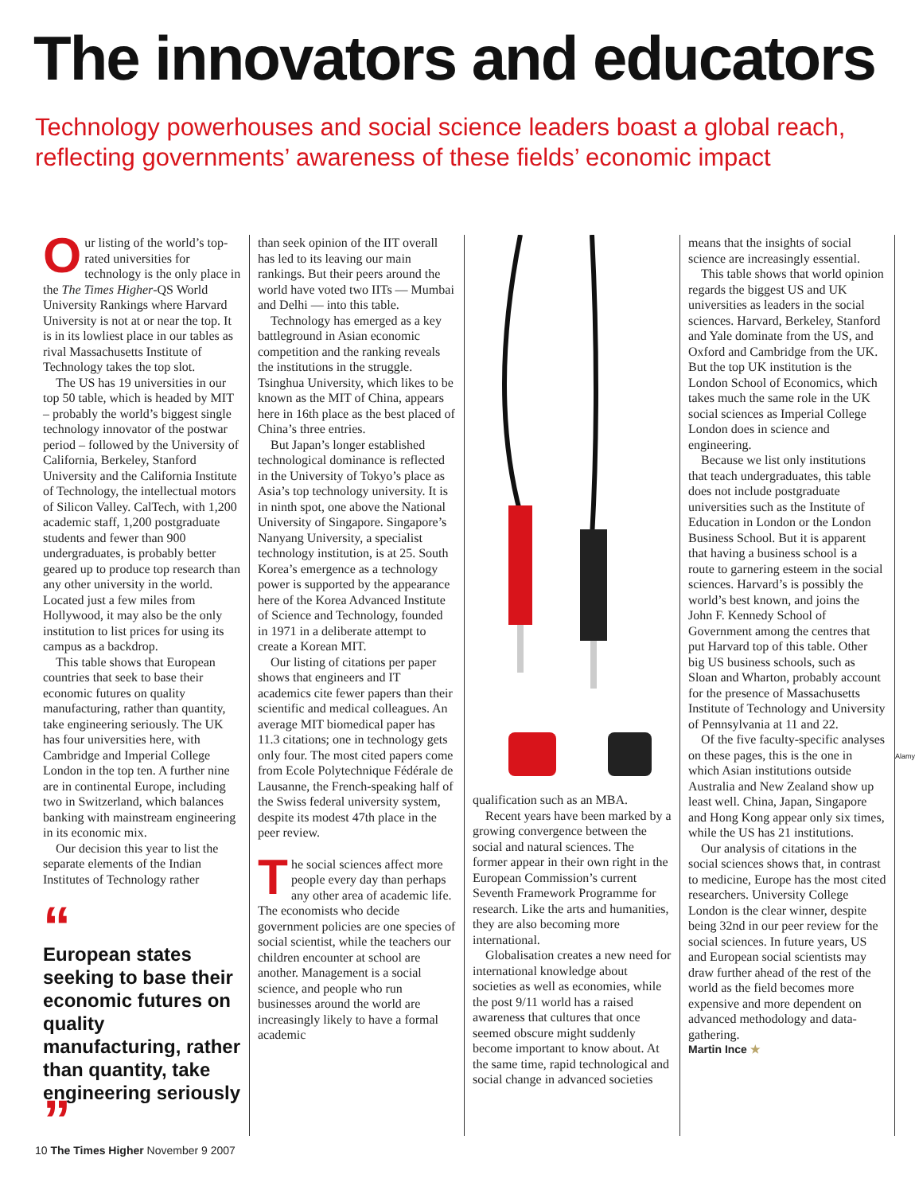The innovators and educators
Technology powerhouses and social science leaders boast a global reach, reflecting governments’ awareness of these fields’ economic impact
Our listing of the world’s top-rated universities for technology is the only place in the The Times Higher-QS World University Rankings where Harvard University is not at or near the top. It is in its lowliest place in our tables as rival Massachusetts Institute of Technology takes the top slot.
The US has 19 universities in our top 50 table, which is headed by MIT – probably the world’s biggest single technology innovator of the postwar period – followed by the University of California, Berkeley, Stanford University and the California Institute of Technology, the intellectual motors of Silicon Valley. CalTech, with 1,200 academic staff, 1,200 postgraduate students and fewer than 900 undergraduates, is probably better geared up to produce top research than any other university in the world. Located just a few miles from Hollywood, it may also be the only institution to list prices for using its campus as a backdrop.
This table shows that European countries that seek to base their economic futures on quality manufacturing, rather than quantity, take engineering seriously. The UK has four universities here, with Cambridge and Imperial College London in the top ten. A further nine are in continental Europe, including two in Switzerland, which balances banking with mainstream engineering in its economic mix.
Our decision this year to list the separate elements of the Indian Institutes of Technology rather
“European states seeking to base their economic futures on quality manufacturing, rather than quantity, take engineering seriously”
than seek opinion of the IIT overall has led to its leaving our main rankings. But their peers around the world have voted two IITs — Mumbai and Delhi — into this table.
Technology has emerged as a key battleground in Asian economic competition and the ranking reveals the institutions in the struggle. Tsinghua University, which likes to be known as the MIT of China, appears here in 16th place as the best placed of China’s three entries.
But Japan’s longer established technological dominance is reflected in the University of Tokyo’s place as Asia’s top technology university. It is in ninth spot, one above the National University of Singapore. Singapore’s Nanyang University, a specialist technology institution, is at 25. South Korea’s emergence as a technology power is supported by the appearance here of the Korea Advanced Institute of Science and Technology, founded in 1971 in a deliberate attempt to create a Korean MIT.
Our listing of citations per paper shows that engineers and IT academics cite fewer papers than their scientific and medical colleagues. An average MIT biomedical paper has 11.3 citations; one in technology gets only four. The most cited papers come from Ecole Polytechnique Fédérale de Lausanne, the French-speaking half of the Swiss federal university system, despite its modest 47th place in the peer review.
The social sciences affect more people every day than perhaps any other area of academic life. The economists who decide government policies are one species of social scientist, while the teachers our children encounter at school are another. Management is a social science, and people who run businesses around the world are increasingly likely to have a formal academic
qualification such as an MBA.
Recent years have been marked by a growing convergence between the social and natural sciences. The former appear in their own right in the European Commission’s current Seventh Framework Programme for research. Like the arts and humanities, they are also becoming more international.
Globalisation creates a new need for international knowledge about societies as well as economies, while the post 9/11 world has a raised awareness that cultures that once seemed obscure might suddenly become important to know about. At the same time, rapid technological and social change in advanced societies
means that the insights of social science are increasingly essential.
This table shows that world opinion regards the biggest US and UK universities as leaders in the social sciences. Harvard, Berkeley, Stanford and Yale dominate from the US, and Oxford and Cambridge from the UK. But the top UK institution is the London School of Economics, which takes much the same role in the UK social sciences as Imperial College London does in science and engineering.
Because we list only institutions that teach undergraduates, this table does not include postgraduate universities such as the Institute of Education in London or the London Business School. But it is apparent that having a business school is a route to garnering esteem in the social sciences. Harvard’s is possibly the world’s best known, and joins the John F. Kennedy School of Government among the centres that put Harvard top of this table. Other big US business schools, such as Sloan and Wharton, probably account for the presence of Massachusetts Institute of Technology and University of Pennsylvania at 11 and 22.
Of the five faculty-specific analyses on these pages, this is the one in which Asian institutions outside Australia and New Zealand show up least well. China, Japan, Singapore and Hong Kong appear only six times, while the US has 21 institutions.
Our analysis of citations in the social sciences shows that, in contrast to medicine, Europe has the most cited researchers. University College London is the clear winner, despite being 32nd in our peer review for the social sciences. In future years, US and European social scientists may draw further ahead of the rest of the world as the field becomes more expensive and more dependent on advanced methodology and data-gathering.
Martin Ince ★
Alamy
10 The Times Higher November 9 2007